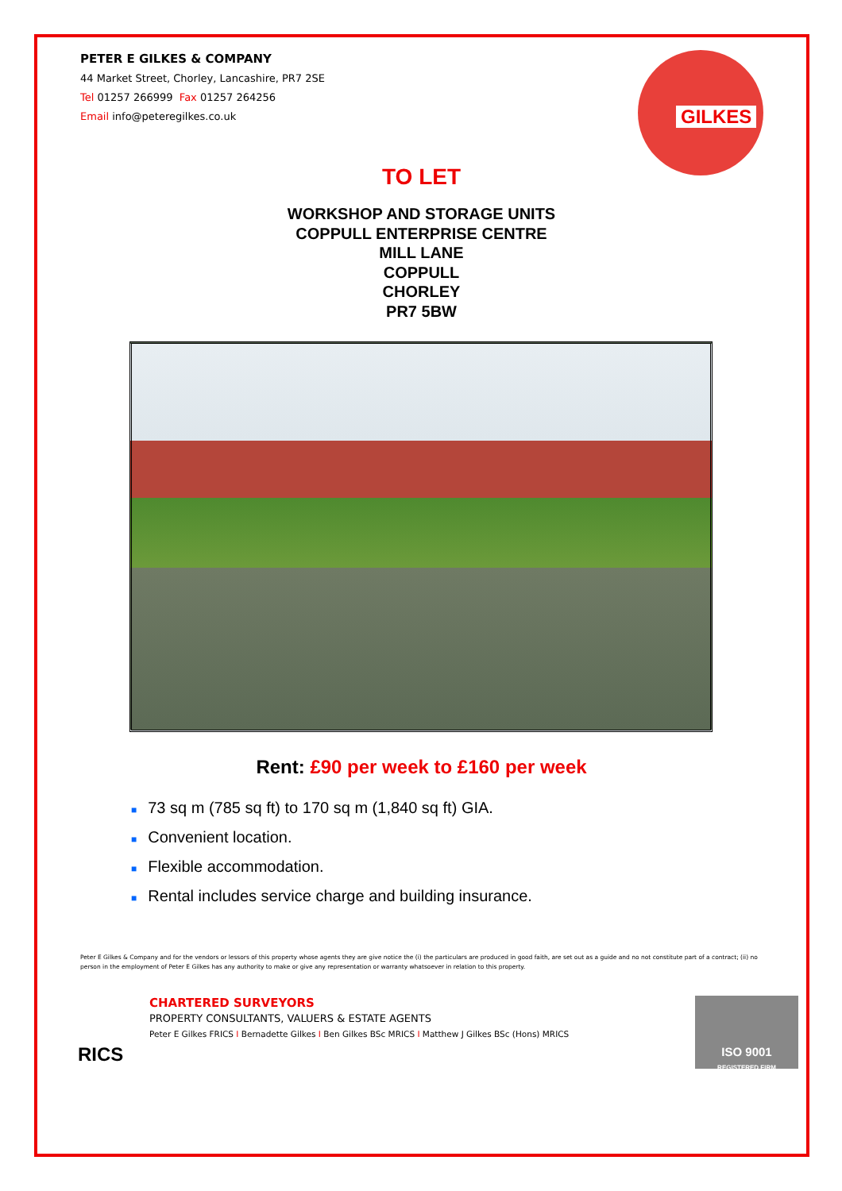GILKES
PETER E GILKES & COMPANY
44 Market Street, Chorley, Lancashire, PR7 2SE
Tel 01257 266999 Fax 01257 264256
Email info@peteregilkes.co.uk
TO LET
WORKSHOP AND STORAGE UNITS
COPPULL ENTERPRISE CENTRE
MILL LANE
COPPULL
CHORLEY
PR7 5BW
Rent: £90 per week to £160 per week
■ 73 sq m (785 sq ft) to 170 sq m (1,840 sq ft) GIA.
■ Convenient location.
■ Flexible accommodation.
■ Rental includes service charge and building insurance.
Peter E Gilkes & Company and for the vendors or lessors of this property whose agents they are give notice the (i) the particulars are produced in good faith, are set out as a guide and no not constitute part of a contract; (ii) no person in the employment of Peter E Gilkes has any authority to make or give any representation or warranty whatsoever in relation to this property.
RICS
CHARTERED SURVEYORS
PROPERTY CONSULTANTS, VALUERS & ESTATE AGENTS
Peter E Gilkes FRICS I Bernadette Gilkes I Ben Gilkes BSc MRICS I Matthew J Gilkes BSc (Hons) MRICS
ISO 9001
REGISTERED FIRM